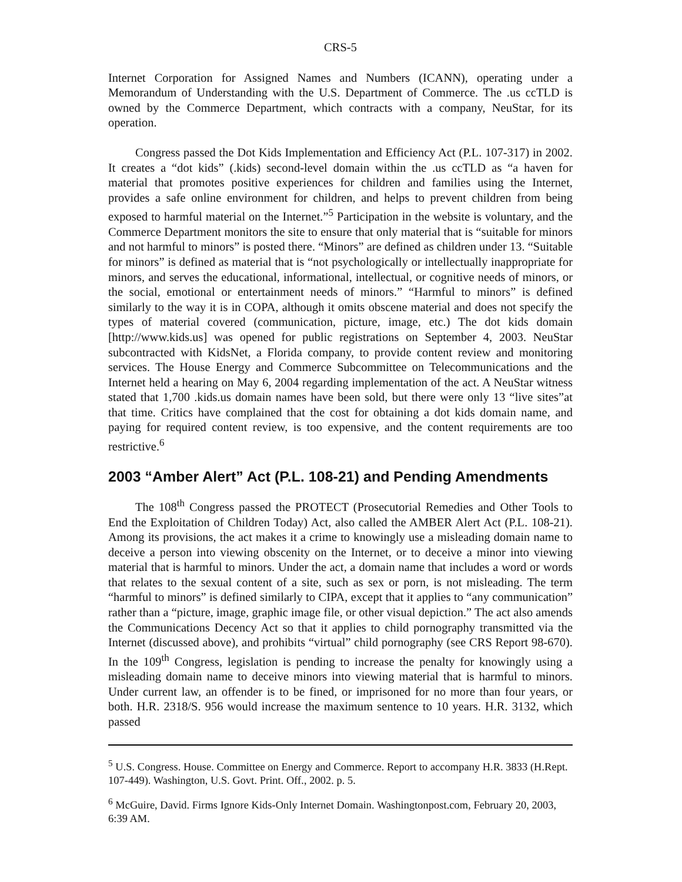CRS-5
Internet Corporation for Assigned Names and Numbers (ICANN), operating under a Memorandum of Understanding with the U.S. Department of Commerce. The .us ccTLD is owned by the Commerce Department, which contracts with a company, NeuStar, for its operation.
Congress passed the Dot Kids Implementation and Efficiency Act (P.L. 107-317) in 2002. It creates a “dot kids” (.kids) second-level domain within the .us ccTLD as “a haven for material that promotes positive experiences for children and families using the Internet, provides a safe online environment for children, and helps to prevent children from being exposed to harmful material on the Internet.”<sup>5</sup> Participation in the website is voluntary, and the Commerce Department monitors the site to ensure that only material that is “suitable for minors and not harmful to minors” is posted there. “Minors” are defined as children under 13. “Suitable for minors” is defined as material that is “not psychologically or intellectually inappropriate for minors, and serves the educational, informational, intellectual, or cognitive needs of minors, or the social, emotional or entertainment needs of minors.” “Harmful to minors” is defined similarly to the way it is in COPA, although it omits obscene material and does not specify the types of material covered (communication, picture, image, etc.) The dot kids domain [http://www.kids.us] was opened for public registrations on September 4, 2003. NeuStar subcontracted with KidsNet, a Florida company, to provide content review and monitoring services. The House Energy and Commerce Subcommittee on Telecommunications and the Internet held a hearing on May 6, 2004 regarding implementation of the act. A NeuStar witness stated that 1,700 .kids.us domain names have been sold, but there were only 13 “live sites”at that time. Critics have complained that the cost for obtaining a dot kids domain name, and paying for required content review, is too expensive, and the content requirements are too restrictive.<sup>6</sup>
2003 “Amber Alert” Act (P.L. 108-21) and Pending Amendments
The 108<sup>th</sup> Congress passed the PROTECT (Prosecutorial Remedies and Other Tools to End the Exploitation of Children Today) Act, also called the AMBER Alert Act (P.L. 108-21). Among its provisions, the act makes it a crime to knowingly use a misleading domain name to deceive a person into viewing obscenity on the Internet, or to deceive a minor into viewing material that is harmful to minors. Under the act, a domain name that includes a word or words that relates to the sexual content of a site, such as sex or porn, is not misleading. The term “harmful to minors” is defined similarly to CIPA, except that it applies to “any communication” rather than a “picture, image, graphic image file, or other visual depiction.” The act also amends the Communications Decency Act so that it applies to child pornography transmitted via the Internet (discussed above), and prohibits “virtual” child pornography (see CRS Report 98-670). In the 109<sup>th</sup> Congress, legislation is pending to increase the penalty for knowingly using a misleading domain name to deceive minors into viewing material that is harmful to minors. Under current law, an offender is to be fined, or imprisoned for no more than four years, or both. H.R. 2318/S. 956 would increase the maximum sentence to 10 years. H.R. 3132, which passed
<sup>5</sup> U.S. Congress. House. Committee on Energy and Commerce. Report to accompany H.R. 3833 (H.Rept. 107-449). Washington, U.S. Govt. Print. Off., 2002. p. 5.
<sup>6</sup> McGuire, David. Firms Ignore Kids-Only Internet Domain. Washingtonpost.com, February 20, 2003, 6:39 AM.